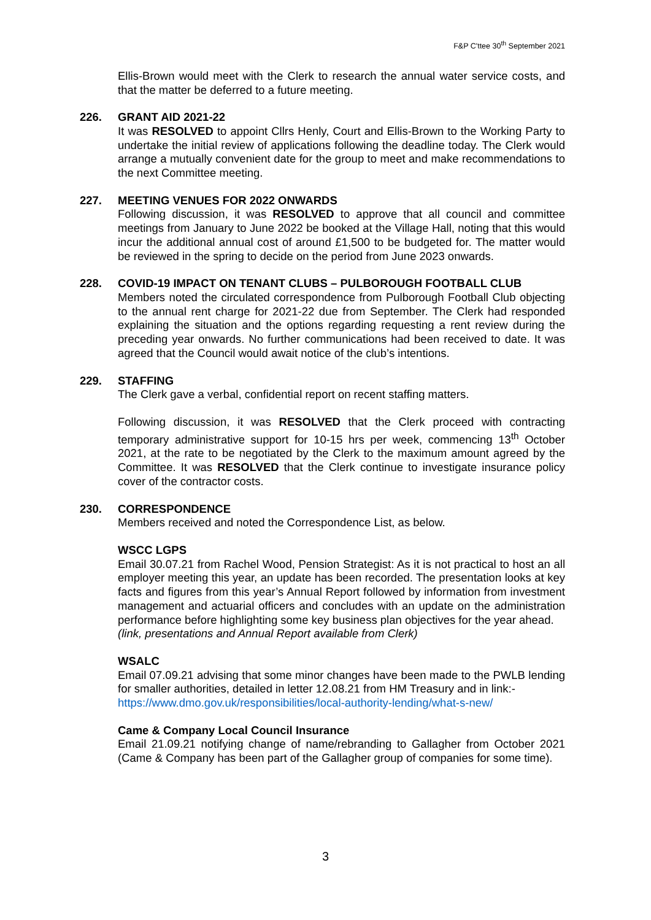F&P C'ttee 30<sup>th</sup> September 2021
Ellis-Brown would meet with the Clerk to research the annual water service costs, and that the matter be deferred to a future meeting.
226. GRANT AID 2021-22
It was RESOLVED to appoint Cllrs Henly, Court and Ellis-Brown to the Working Party to undertake the initial review of applications following the deadline today. The Clerk would arrange a mutually convenient date for the group to meet and make recommendations to the next Committee meeting.
227. MEETING VENUES FOR 2022 ONWARDS
Following discussion, it was RESOLVED to approve that all council and committee meetings from January to June 2022 be booked at the Village Hall, noting that this would incur the additional annual cost of around £1,500 to be budgeted for. The matter would be reviewed in the spring to decide on the period from June 2023 onwards.
228. COVID-19 IMPACT ON TENANT CLUBS – PULBOROUGH FOOTBALL CLUB
Members noted the circulated correspondence from Pulborough Football Club objecting to the annual rent charge for 2021-22 due from September. The Clerk had responded explaining the situation and the options regarding requesting a rent review during the preceding year onwards. No further communications had been received to date. It was agreed that the Council would await notice of the club’s intentions.
229. STAFFING
The Clerk gave a verbal, confidential report on recent staffing matters.
Following discussion, it was RESOLVED that the Clerk proceed with contracting temporary administrative support for 10-15 hrs per week, commencing 13<sup>th</sup> October 2021, at the rate to be negotiated by the Clerk to the maximum amount agreed by the Committee. It was RESOLVED that the Clerk continue to investigate insurance policy cover of the contractor costs.
230. CORRESPONDENCE
Members received and noted the Correspondence List, as below.
WSCC LGPS
Email 30.07.21 from Rachel Wood, Pension Strategist: As it is not practical to host an all employer meeting this year, an update has been recorded. The presentation looks at key facts and figures from this year’s Annual Report followed by information from investment management and actuarial officers and concludes with an update on the administration performance before highlighting some key business plan objectives for the year ahead.
(link, presentations and Annual Report available from Clerk)
WSALC
Email 07.09.21 advising that some minor changes have been made to the PWLB lending for smaller authorities, detailed in letter 12.08.21 from HM Treasury and in link:-
https://www.dmo.gov.uk/responsibilities/local-authority-lending/what-s-new/
Came & Company Local Council Insurance
Email 21.09.21 notifying change of name/rebranding to Gallagher from October 2021 (Came & Company has been part of the Gallagher group of companies for some time).
3